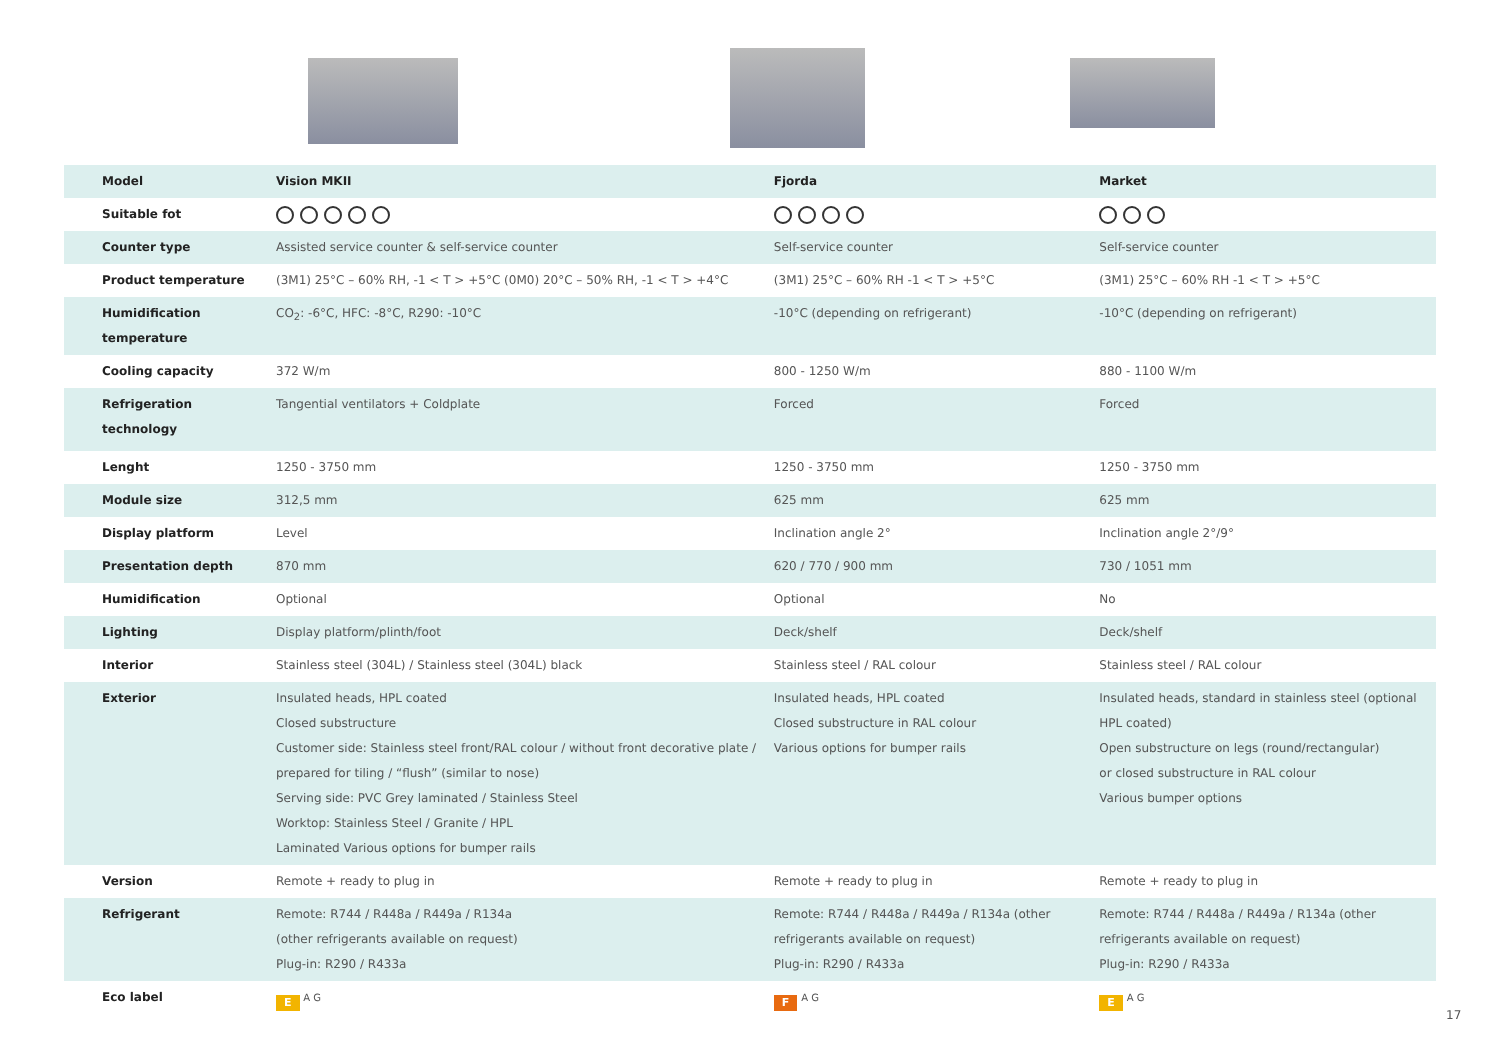| Model | Vision MKII | Fjorda | Market |
| Suitable fot | | | |
| Counter type | Assisted service counter & self-service counter | Self-service counter | Self-service counter |
| Product temperature | (3M1) 25°C – 60% RH, -1 < T > +5°C (0M0) 20°C – 50% RH, -1 < T > +4°C | (3M1) 25°C – 60% RH -1 < T > +5°C | (3M1) 25°C – 60% RH -1 < T > +5°C |
| Humidification temperature | CO<sub>2</sub>: -6°C, HFC: -8°C, R290: -10°C | -10°C (depending on refrigerant) | -10°C (depending on refrigerant) |
| Cooling capacity | 372 W/m | 800 - 1250 W/m | 880 - 1100 W/m |
| Refrigeration technology | Tangential ventilators + Coldplate | Forced | Forced |
| Lenght | 1250 - 3750 mm | 1250 - 3750 mm | 1250 - 3750 mm |
| Module size | 312,5 mm | 625 mm | 625 mm |
| Display platform | Level | Inclination angle 2° | Inclination angle 2°/9° |
| Presentation depth | 870 mm | 620 / 770 / 900 mm | 730 / 1051 mm |
| Humidification | Optional | Optional | No |
| Lighting | Display platform/plinth/foot | Deck/shelf | Deck/shelf |
| Interior | Stainless steel (304L) / Stainless steel (304L) black | Stainless steel / RAL colour | Stainless steel / RAL colour |
| Exterior | Insulated heads, HPL coated Closed substructure Customer side: Stainless steel front/RAL colour / without front decorative plate / prepared for tiling / “flush” (similar to nose) Serving side: PVC Grey laminated / Stainless Steel Worktop: Stainless Steel / Granite / HPL Laminated Various options for bumper rails | Insulated heads, HPL coated Closed substructure in RAL colour Various options for bumper rails | Insulated heads, standard in stainless steel (optional HPL coated) Open substructure on legs (round/rectangular) or closed substructure in RAL colour Various bumper options |
| Version | Remote + ready to plug in | Remote + ready to plug in | Remote + ready to plug in |
| Refrigerant | Remote: R744 / R448a / R449a / R134a (other refrigerants available on request) Plug-in: R290 / R433a | Remote: R744 / R448a / R449a / R134a (other refrigerants available on request) Plug-in: R290 / R433a | Remote: R744 / R448a / R449a / R134a (other refrigerants available on request) Plug-in: R290 / R433a |
| Eco label | E <sup>A G</sup> | F <sup>A G</sup> | E <sup>A G</sup> |
17